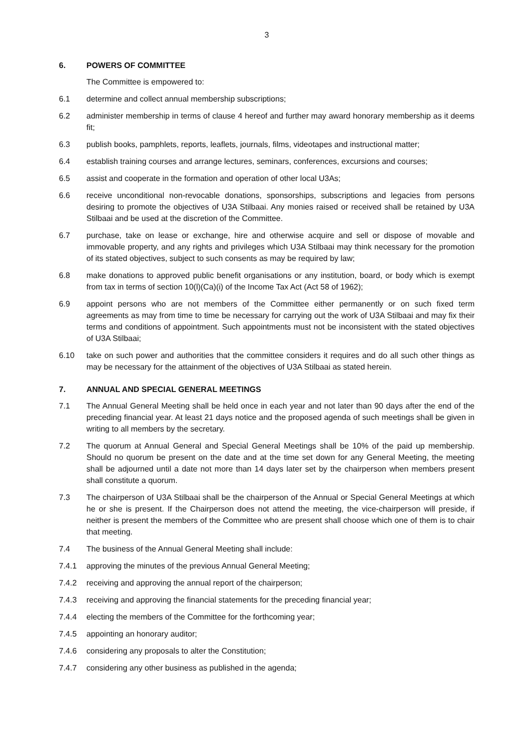3
6. POWERS OF COMMITTEE
The Committee is empowered to:
6.1 determine and collect annual membership subscriptions;
6.2 administer membership in terms of clause 4 hereof and further may award honorary membership as it deems fit;
6.3 publish books, pamphlets, reports, leaflets, journals, films, videotapes and instructional matter;
6.4 establish training courses and arrange lectures, seminars, conferences, excursions and courses;
6.5 assist and cooperate in the formation and operation of other local U3As;
6.6 receive unconditional non-revocable donations, sponsorships, subscriptions and legacies from persons desiring to promote the objectives of U3A Stilbaai. Any monies raised or received shall be retained by U3A Stilbaai and be used at the discretion of the Committee.
6.7 purchase, take on lease or exchange, hire and otherwise acquire and sell or dispose of movable and immovable property, and any rights and privileges which U3A Stilbaai may think necessary for the promotion of its stated objectives, subject to such consents as may be required by law;
6.8 make donations to approved public benefit organisations or any institution, board, or body which is exempt from tax in terms of section 10(l)(Ca)(i) of the Income Tax Act (Act 58 of 1962);
6.9 appoint persons who are not members of the Committee either permanently or on such fixed term agreements as may from time to time be necessary for carrying out the work of U3A Stilbaai and may fix their terms and conditions of appointment. Such appointments must not be inconsistent with the stated objectives of U3A Stilbaai;
6.10 take on such power and authorities that the committee considers it requires and do all such other things as may be necessary for the attainment of the objectives of U3A Stilbaai as stated herein.
7. ANNUAL AND SPECIAL GENERAL MEETINGS
7.1 The Annual General Meeting shall be held once in each year and not later than 90 days after the end of the preceding financial year. At least 21 days notice and the proposed agenda of such meetings shall be given in writing to all members by the secretary.
7.2 The quorum at Annual General and Special General Meetings shall be 10% of the paid up membership. Should no quorum be present on the date and at the time set down for any General Meeting, the meeting shall be adjourned until a date not more than 14 days later set by the chairperson when members present shall constitute a quorum.
7.3 The chairperson of U3A Stilbaai shall be the chairperson of the Annual or Special General Meetings at which he or she is present. If the Chairperson does not attend the meeting, the vice-chairperson will preside, if neither is present the members of the Committee who are present shall choose which one of them is to chair that meeting.
7.4 The business of the Annual General Meeting shall include:
7.4.1 approving the minutes of the previous Annual General Meeting;
7.4.2 receiving and approving the annual report of the chairperson;
7.4.3 receiving and approving the financial statements for the preceding financial year;
7.4.4 electing the members of the Committee for the forthcoming year;
7.4.5 appointing an honorary auditor;
7.4.6 considering any proposals to alter the Constitution;
7.4.7 considering any other business as published in the agenda;